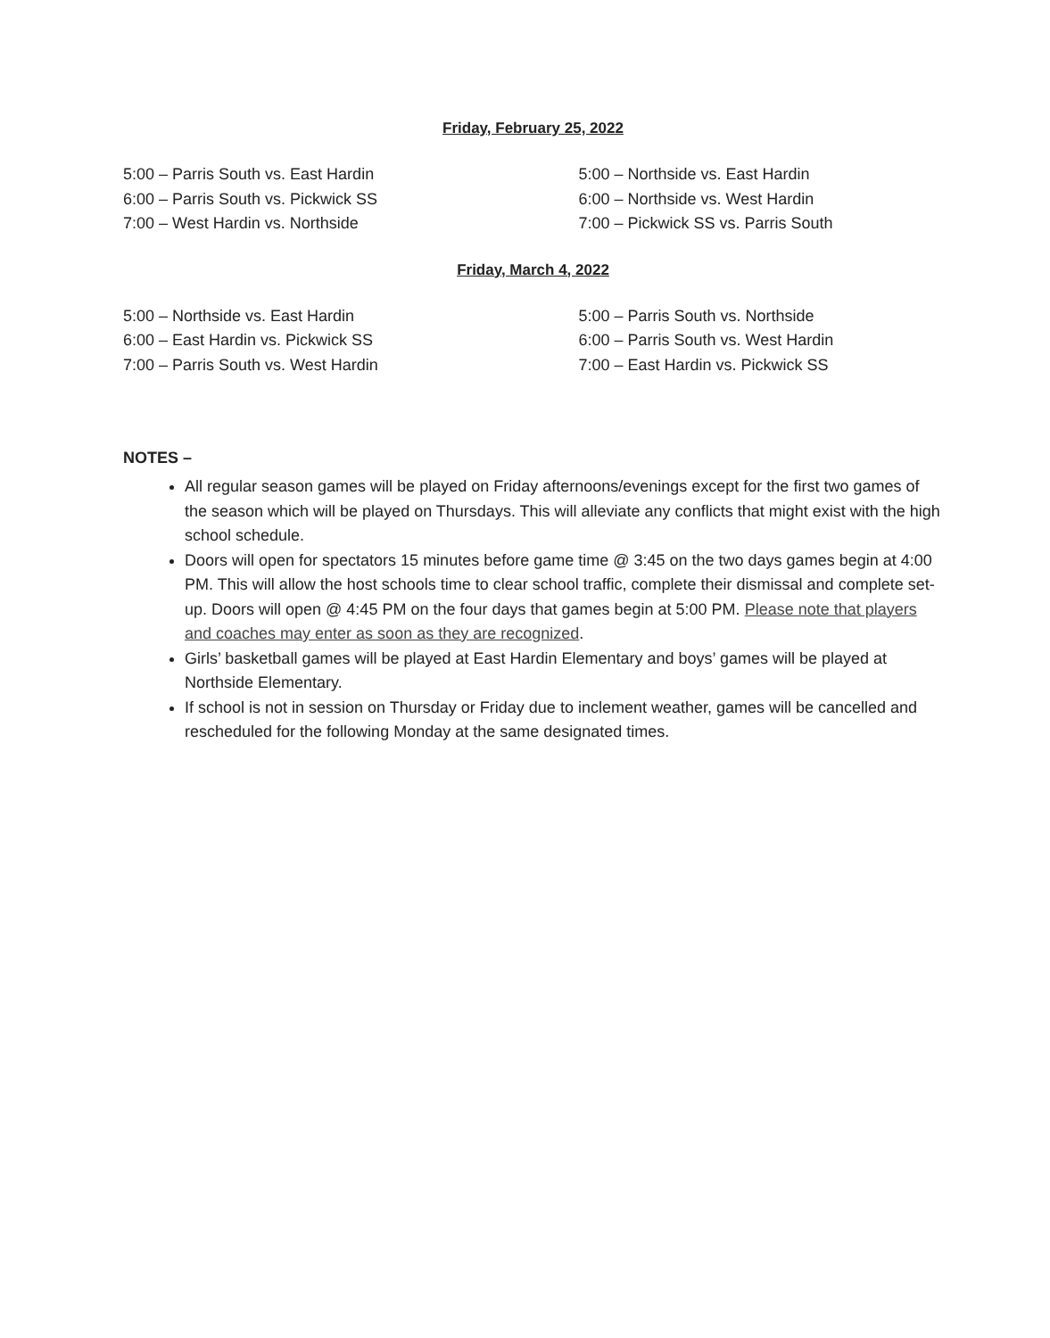Friday, February 25, 2022
5:00 – Parris South vs. East Hardin
6:00 – Parris South vs. Pickwick SS
7:00 – West Hardin vs. Northside
5:00 – Northside vs. East Hardin
6:00 – Northside vs. West Hardin
7:00 – Pickwick SS vs. Parris South
Friday, March 4, 2022
5:00 – Northside vs. East Hardin
6:00 – East Hardin vs. Pickwick SS
7:00 – Parris South vs. West Hardin
5:00 – Parris South vs. Northside
6:00 – Parris South vs. West Hardin
7:00 – East Hardin vs. Pickwick SS
NOTES –
All regular season games will be played on Friday afternoons/evenings except for the first two games of the season which will be played on Thursdays. This will alleviate any conflicts that might exist with the high school schedule.
Doors will open for spectators 15 minutes before game time @ 3:45 on the two days games begin at 4:00 PM. This will allow the host schools time to clear school traffic, complete their dismissal and complete set-up. Doors will open @ 4:45 PM on the four days that games begin at 5:00 PM. Please note that players and coaches may enter as soon as they are recognized.
Girls’ basketball games will be played at East Hardin Elementary and boys’ games will be played at Northside Elementary.
If school is not in session on Thursday or Friday due to inclement weather, games will be cancelled and rescheduled for the following Monday at the same designated times.